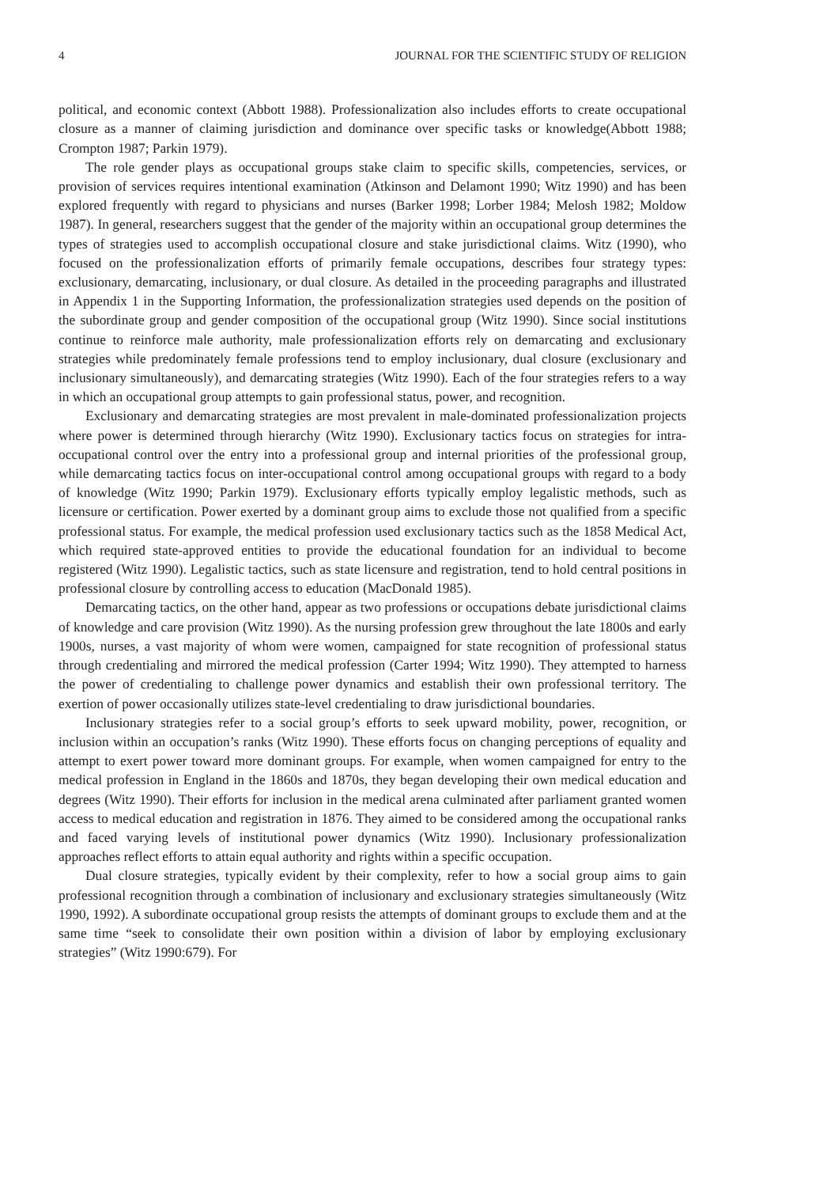4 JOURNAL FOR THE SCIENTIFIC STUDY OF RELIGION
political, and economic context (Abbott 1988). Professionalization also includes efforts to create occupational closure as a manner of claiming jurisdiction and dominance over specific tasks or knowledge(Abbott 1988; Crompton 1987; Parkin 1979).
The role gender plays as occupational groups stake claim to specific skills, competencies, services, or provision of services requires intentional examination (Atkinson and Delamont 1990; Witz 1990) and has been explored frequently with regard to physicians and nurses (Barker 1998; Lorber 1984; Melosh 1982; Moldow 1987). In general, researchers suggest that the gender of the majority within an occupational group determines the types of strategies used to accomplish occupational closure and stake jurisdictional claims. Witz (1990), who focused on the professionalization efforts of primarily female occupations, describes four strategy types: exclusionary, demarcating, inclusionary, or dual closure. As detailed in the proceeding paragraphs and illustrated in Appendix 1 in the Supporting Information, the professionalization strategies used depends on the position of the subordinate group and gender composition of the occupational group (Witz 1990). Since social institutions continue to reinforce male authority, male professionalization efforts rely on demarcating and exclusionary strategies while predominately female professions tend to employ inclusionary, dual closure (exclusionary and inclusionary simultaneously), and demarcating strategies (Witz 1990). Each of the four strategies refers to a way in which an occupational group attempts to gain professional status, power, and recognition.
Exclusionary and demarcating strategies are most prevalent in male-dominated professionalization projects where power is determined through hierarchy (Witz 1990). Exclusionary tactics focus on strategies for intra-occupational control over the entry into a professional group and internal priorities of the professional group, while demarcating tactics focus on inter-occupational control among occupational groups with regard to a body of knowledge (Witz 1990; Parkin 1979). Exclusionary efforts typically employ legalistic methods, such as licensure or certification. Power exerted by a dominant group aims to exclude those not qualified from a specific professional status. For example, the medical profession used exclusionary tactics such as the 1858 Medical Act, which required state-approved entities to provide the educational foundation for an individual to become registered (Witz 1990). Legalistic tactics, such as state licensure and registration, tend to hold central positions in professional closure by controlling access to education (MacDonald 1985).
Demarcating tactics, on the other hand, appear as two professions or occupations debate jurisdictional claims of knowledge and care provision (Witz 1990). As the nursing profession grew throughout the late 1800s and early 1900s, nurses, a vast majority of whom were women, campaigned for state recognition of professional status through credentialing and mirrored the medical profession (Carter 1994; Witz 1990). They attempted to harness the power of credentialing to challenge power dynamics and establish their own professional territory. The exertion of power occasionally utilizes state-level credentialing to draw jurisdictional boundaries.
Inclusionary strategies refer to a social group’s efforts to seek upward mobility, power, recognition, or inclusion within an occupation’s ranks (Witz 1990). These efforts focus on changing perceptions of equality and attempt to exert power toward more dominant groups. For example, when women campaigned for entry to the medical profession in England in the 1860s and 1870s, they began developing their own medical education and degrees (Witz 1990). Their efforts for inclusion in the medical arena culminated after parliament granted women access to medical education and registration in 1876. They aimed to be considered among the occupational ranks and faced varying levels of institutional power dynamics (Witz 1990). Inclusionary professionalization approaches reflect efforts to attain equal authority and rights within a specific occupation.
Dual closure strategies, typically evident by their complexity, refer to how a social group aims to gain professional recognition through a combination of inclusionary and exclusionary strategies simultaneously (Witz 1990, 1992). A subordinate occupational group resists the attempts of dominant groups to exclude them and at the same time “seek to consolidate their own position within a division of labor by employing exclusionary strategies” (Witz 1990:679). For